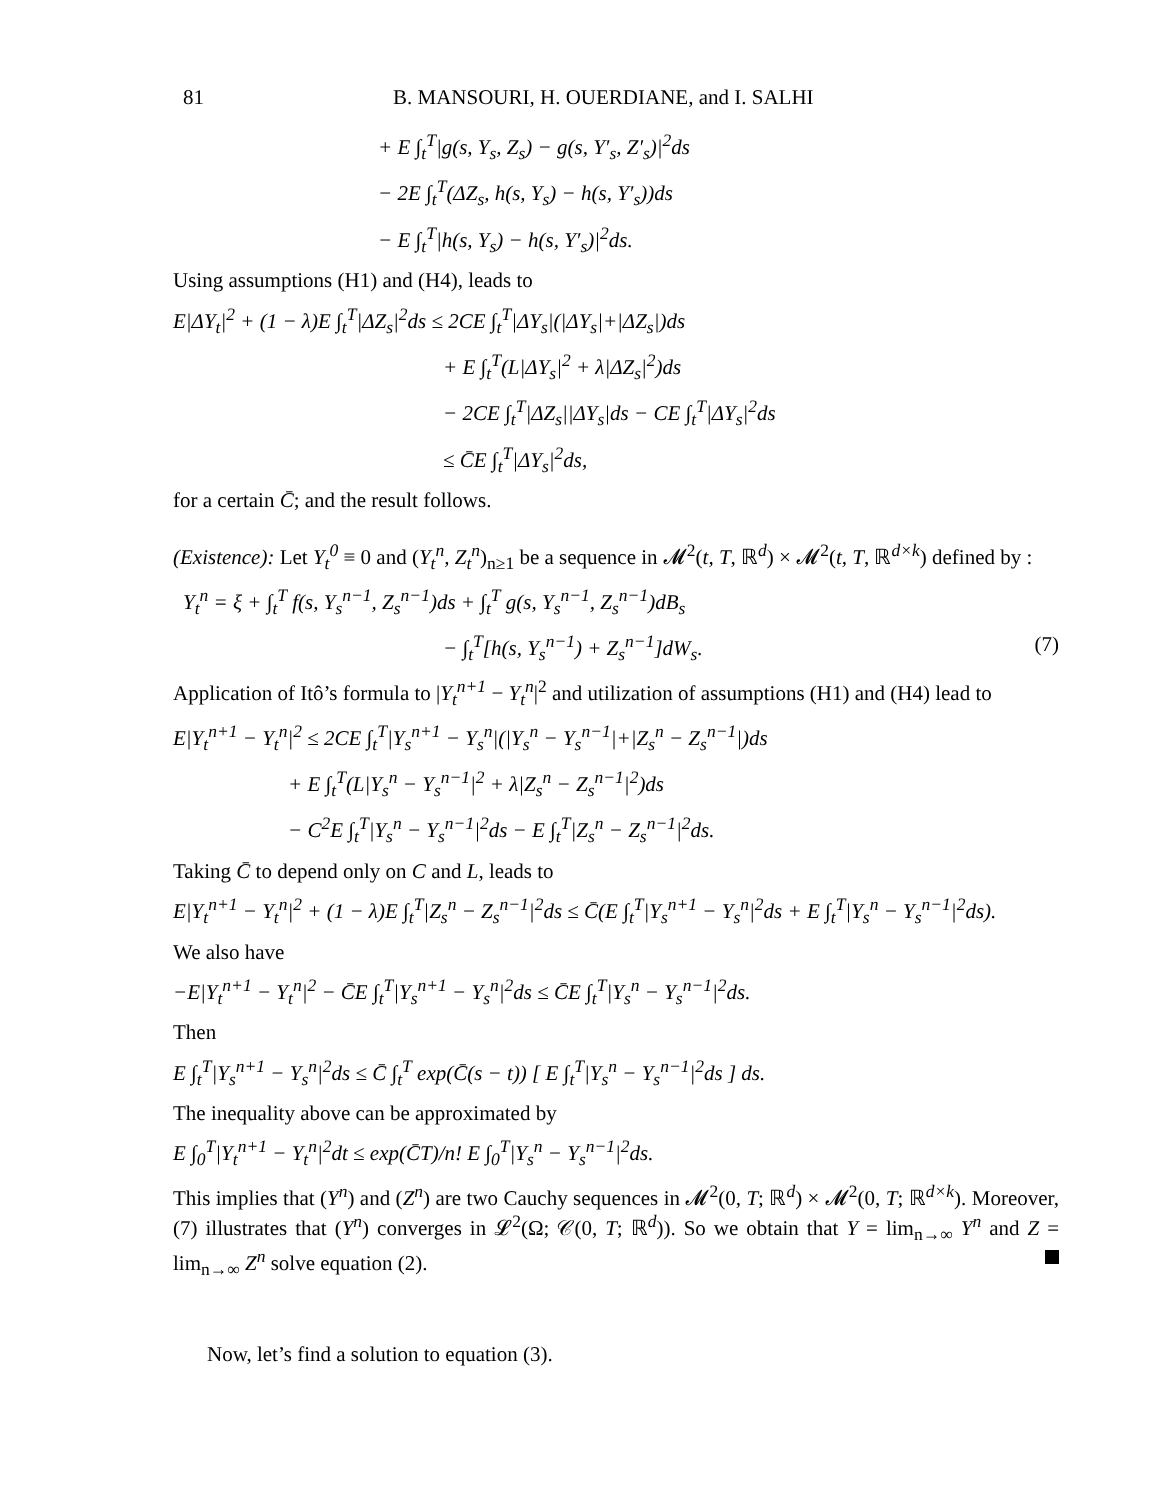81 B. MANSOURI, H. OUERDIANE, and I. SALHI
+ E ∫<sub>t</sub><sup>T</sup>|g(s, Y<sub>s</sub>, Z<sub>s</sub>) − g(s, Y′<sub>s</sub>, Z′<sub>s</sub>)|<sup>2</sup>ds
− 2E ∫<sub>t</sub><sup>T</sup>(ΔZ<sub>s</sub>, h(s, Y<sub>s</sub>) − h(s, Y′<sub>s</sub>))ds
− E ∫<sub>t</sub><sup>T</sup>|h(s, Y<sub>s</sub>) − h(s, Y′<sub>s</sub>)|<sup>2</sup>ds.
Using assumptions (H1) and (H4), leads to
E|ΔY<sub>t</sub>|<sup>2</sup> + (1 − λ)E ∫<sub>t</sub><sup>T</sup>|ΔZ<sub>s</sub>|<sup>2</sup>ds ≤ 2CE ∫<sub>t</sub><sup>T</sup>|ΔY<sub>s</sub>|(|ΔY<sub>s</sub>|+|ΔZ<sub>s</sub>|)ds
+ E ∫<sub>t</sub><sup>T</sup>(L|ΔY<sub>s</sub>|<sup>2</sup> + λ|ΔZ<sub>s</sub>|<sup>2</sup>)ds
− 2CE ∫<sub>t</sub><sup>T</sup>|ΔZ<sub>s</sub>||ΔY<sub>s</sub>|ds − CE ∫<sub>t</sub><sup>T</sup>|ΔY<sub>s</sub>|<sup>2</sup>ds
≤ C̄E ∫<sub>t</sub><sup>T</sup>|ΔY<sub>s</sub>|<sup>2</sup>ds,
for a certain C̄; and the result follows.
(Existence): Let Y<sub>t</sub><sup>0</sup> ≡ 0 and (Y<sub>t</sub><sup>n</sup>, Z<sub>t</sub><sup>n</sup>)<sub>n≥1</sub> be a sequence in 𝓜<sup>2</sup>(t, T, ℝ<sup>d</sup>) × 𝓜<sup>2</sup>(t, T, ℝ<sup>d×k</sup>) defined by :
Y<sub>t</sub><sup>n</sup> = ξ + ∫<sub>t</sub><sup>T</sup> f(s, Y<sub>s</sub><sup>n−1</sup>, Z<sub>s</sub><sup>n−1</sup>)ds + ∫<sub>t</sub><sup>T</sup> g(s, Y<sub>s</sub><sup>n−1</sup>, Z<sub>s</sub><sup>n−1</sup>)dB<sub>s</sub>
− ∫<sub>t</sub><sup>T</sup>[h(s, Y<sub>s</sub><sup>n−1</sup>) + Z<sub>s</sub><sup>n−1</sup>]dW<sub>s</sub>. (7)
Application of Itô’s formula to |Y<sub>t</sub><sup>n+1</sup> − Y<sub>t</sub><sup>n</sup>|<sup>2</sup> and utilization of assumptions (H1) and (H4) lead to
E|Y<sub>t</sub><sup>n+1</sup> − Y<sub>t</sub><sup>n</sup>|<sup>2</sup> ≤ 2CE ∫<sub>t</sub><sup>T</sup>|Y<sub>s</sub><sup>n+1</sup> − Y<sub>s</sub><sup>n</sup>|(|Y<sub>s</sub><sup>n</sup> − Y<sub>s</sub><sup>n−1</sup>|+|Z<sub>s</sub><sup>n</sup> − Z<sub>s</sub><sup>n−1</sup>|)ds
+ E ∫<sub>t</sub><sup>T</sup>(L|Y<sub>s</sub><sup>n</sup> − Y<sub>s</sub><sup>n−1</sup>|<sup>2</sup> + λ|Z<sub>s</sub><sup>n</sup> − Z<sub>s</sub><sup>n−1</sup>|<sup>2</sup>)ds
− C<sup>2</sup>E ∫<sub>t</sub><sup>T</sup>|Y<sub>s</sub><sup>n</sup> − Y<sub>s</sub><sup>n−1</sup>|<sup>2</sup>ds − E ∫<sub>t</sub><sup>T</sup>|Z<sub>s</sub><sup>n</sup> − Z<sub>s</sub><sup>n−1</sup>|<sup>2</sup>ds.
Taking C̄ to depend only on C and L, leads to
E|Y<sub>t</sub><sup>n+1</sup> − Y<sub>t</sub><sup>n</sup>|<sup>2</sup> + (1 − λ)E ∫<sub>t</sub><sup>T</sup>|Z<sub>s</sub><sup>n</sup> − Z<sub>s</sub><sup>n−1</sup>|<sup>2</sup>ds ≤ C̄(E ∫<sub>t</sub><sup>T</sup>|Y<sub>s</sub><sup>n+1</sup> − Y<sub>s</sub><sup>n</sup>|<sup>2</sup>ds + E ∫<sub>t</sub><sup>T</sup>|Y<sub>s</sub><sup>n</sup> − Y<sub>s</sub><sup>n−1</sup>|<sup>2</sup>ds).
We also have
−E|Y<sub>t</sub><sup>n+1</sup> − Y<sub>t</sub><sup>n</sup>|<sup>2</sup> − C̄E ∫<sub>t</sub><sup>T</sup>|Y<sub>s</sub><sup>n+1</sup> − Y<sub>s</sub><sup>n</sup>|<sup>2</sup>ds ≤ C̄E ∫<sub>t</sub><sup>T</sup>|Y<sub>s</sub><sup>n</sup> − Y<sub>s</sub><sup>n−1</sup>|<sup>2</sup>ds.
Then
E ∫<sub>t</sub><sup>T</sup>|Y<sub>s</sub><sup>n+1</sup> − Y<sub>s</sub><sup>n</sup>|<sup>2</sup>ds ≤ C̄ ∫<sub>t</sub><sup>T</sup> exp(C̄(s − t)) [ E ∫<sub>t</sub><sup>T</sup>|Y<sub>s</sub><sup>n</sup> − Y<sub>s</sub><sup>n−1</sup>|<sup>2</sup>ds ] ds.
The inequality above can be approximated by
E ∫<sub>0</sub><sup>T</sup>|Y<sub>t</sub><sup>n+1</sup> − Y<sub>t</sub><sup>n</sup>|<sup>2</sup>dt ≤ exp(C̄T)/n! E ∫<sub>0</sub><sup>T</sup>|Y<sub>s</sub><sup>n</sup> − Y<sub>s</sub><sup>n−1</sup>|<sup>2</sup>ds.
This implies that (Y<sup>n</sup>) and (Z<sup>n</sup>) are two Cauchy sequences in 𝓜<sup>2</sup>(0, T; ℝ<sup>d</sup>) × 𝓜<sup>2</sup>(0, T; ℝ<sup>d×k</sup>). Moreover, (7) illustrates that (Y<sup>n</sup>) converges in 𝓛<sup>2</sup>(Ω; 𝒞(0, T; ℝ<sup>d</sup>)). So we obtain that Y = lim<sub>n→∞</sub> Y<sup>n</sup> and Z = lim<sub>n→∞</sub> Z<sup>n</sup> solve equation (2).
Now, let’s find a solution to equation (3).